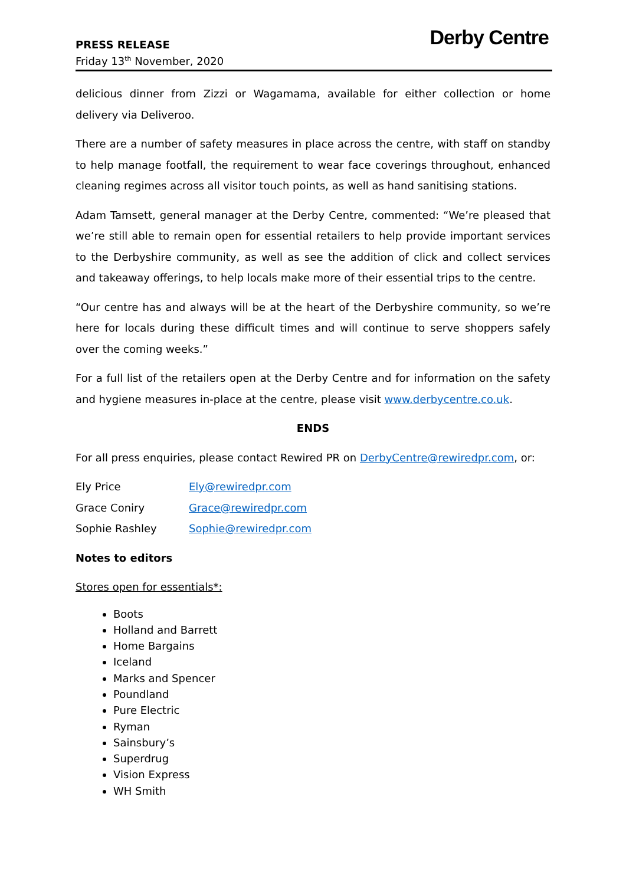PRESS RELEASE
Friday 13<sup>th</sup> November, 2020
Derby Centre
delicious dinner from Zizzi or Wagamama, available for either collection or home delivery via Deliveroo.
There are a number of safety measures in place across the centre, with staff on standby to help manage footfall, the requirement to wear face coverings throughout, enhanced cleaning regimes across all visitor touch points, as well as hand sanitising stations.
Adam Tamsett, general manager at the Derby Centre, commented: “We’re pleased that we’re still able to remain open for essential retailers to help provide important services to the Derbyshire community, as well as see the addition of click and collect services and takeaway offerings, to help locals make more of their essential trips to the centre.
“Our centre has and always will be at the heart of the Derbyshire community, so we’re here for locals during these difficult times and will continue to serve shoppers safely over the coming weeks.”
For a full list of the retailers open at the Derby Centre and for information on the safety and hygiene measures in-place at the centre, please visit www.derbycentre.co.uk.
ENDS
For all press enquiries, please contact Rewired PR on DerbyCentre@rewiredpr.com, or:
Ely Price Ely@rewiredpr.com
Grace Coniry Grace@rewiredpr.com
Sophie Rashley Sophie@rewiredpr.com
Notes to editors
Stores open for essentials*:
Boots
Holland and Barrett
Home Bargains
Iceland
Marks and Spencer
Poundland
Pure Electric
Ryman
Sainsbury’s
Superdrug
Vision Express
WH Smith